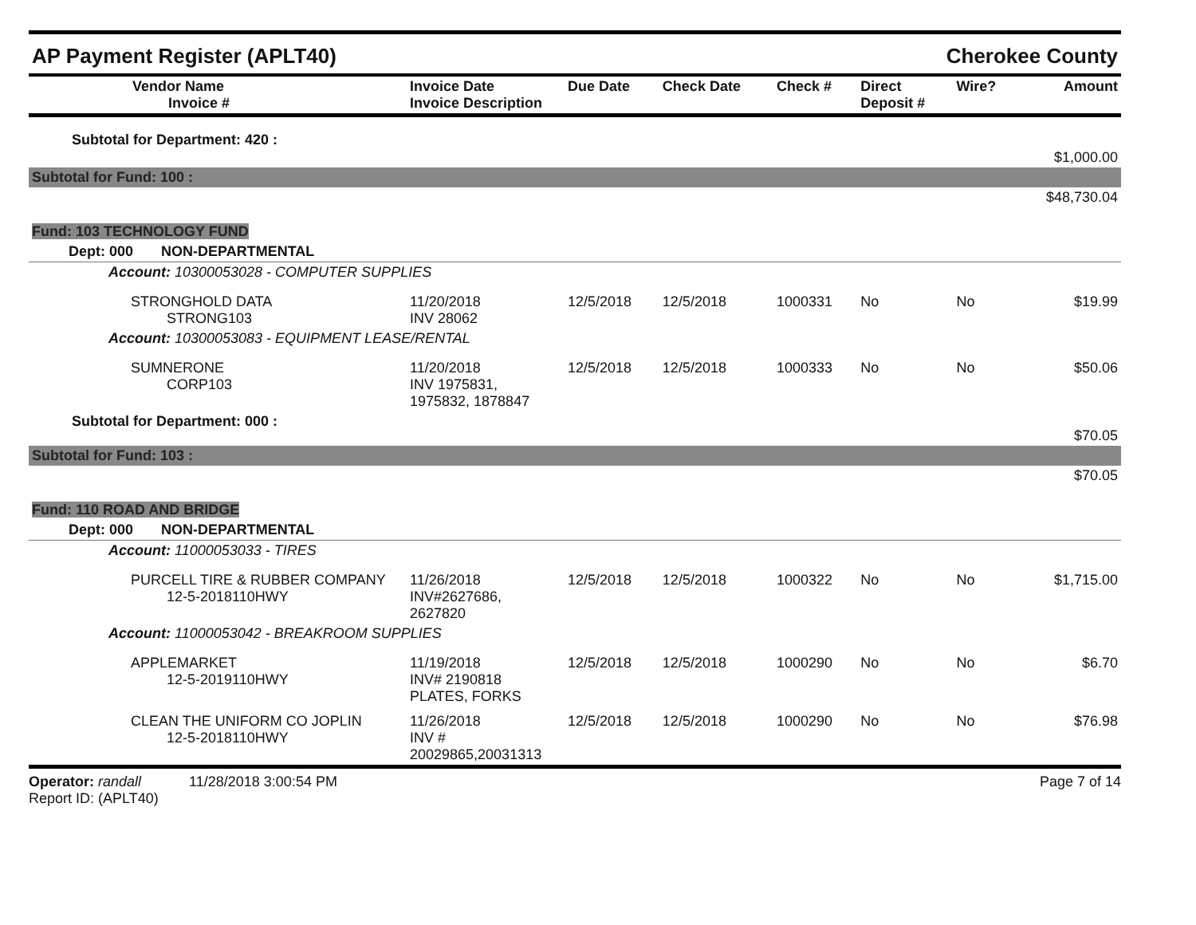AP Payment Register (APLT40) Cherokee County
| Vendor Name Invoice # | Invoice Date Invoice Description | Due Date | Check Date | Check # | Direct Deposit # | Wire? | Amount |
| --- | --- | --- | --- | --- | --- | --- | --- |
| Subtotal for Department: 420 : | | | | | | | $1,000.00 |
| Subtotal for Fund: 100 : | | | | | | | |
| | | | | | | | $48,730.04 |
| Fund: 103 TECHNOLOGY FUND | | | | | | | |
| Dept: 000 NON-DEPARTMENTAL | | | | | | | |
| Account: 10300053028 - COMPUTER SUPPLIES | | | | | | | |
| STRONGHOLD DATA STRONG103 | 11/20/2018 INV 28062 | 12/5/2018 | 12/5/2018 | 1000331 | No | No | $19.99 |
| Account: 10300053083 - EQUIPMENT LEASE/RENTAL | | | | | | | |
| SUMNERONE CORP103 | 11/20/2018 INV 1975831, 1975832, 1878847 | 12/5/2018 | 12/5/2018 | 1000333 | No | No | $50.06 |
| Subtotal for Department: 000 : | | | | | | | $70.05 |
| Subtotal for Fund: 103 : | | | | | | | |
| | | | | | | | $70.05 |
| Fund: 110 ROAD AND BRIDGE | | | | | | | |
| Dept: 000 NON-DEPARTMENTAL | | | | | | | |
| Account: 11000053033 - TIRES | | | | | | | |
| PURCELL TIRE & RUBBER COMPANY 12-5-2018110HWY | 11/26/2018 INV#2627686, 2627820 | 12/5/2018 | 12/5/2018 | 1000322 | No | No | $1,715.00 |
| Account: 11000053042 - BREAKROOM SUPPLIES | | | | | | | |
| APPLEMARKET 12-5-2019110HWY | 11/19/2018 INV# 2190818 PLATES, FORKS | 12/5/2018 | 12/5/2018 | 1000290 | No | No | $6.70 |
| CLEAN THE UNIFORM CO JOPLIN 12-5-2018110HWY | 11/26/2018 INV # 20029865,20031313 | 12/5/2018 | 12/5/2018 | 1000290 | No | No | $76.98 |
Operator: randall 11/28/2018 3:00:54 PM
Report ID: (APLT40)
Page 7 of 14